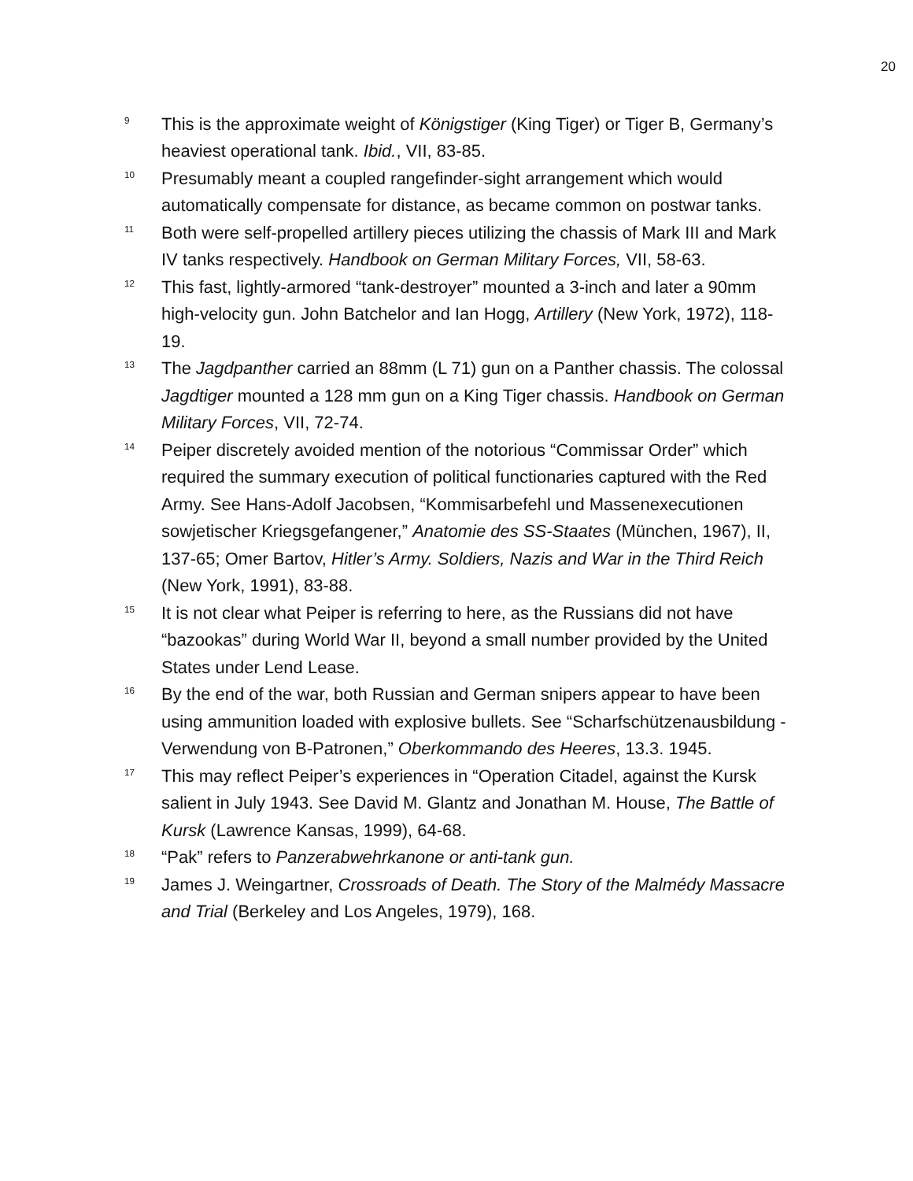20
<sup>9</sup> This is the approximate weight of Königstiger (King Tiger) or Tiger B, Germany’s heaviest operational tank. Ibid., VII, 83-85.
<sup>10</sup> Presumably meant a coupled rangefinder-sight arrangement which would automatically compensate for distance, as became common on postwar tanks.
<sup>11</sup> Both were self-propelled artillery pieces utilizing the chassis of Mark III and Mark IV tanks respectively. Handbook on German Military Forces, VII, 58-63.
<sup>12</sup> This fast, lightly-armored “tank-destroyer” mounted a 3-inch and later a 90mm high-velocity gun. John Batchelor and Ian Hogg, Artillery (New York, 1972), 118-19.
<sup>13</sup> The Jagdpanther carried an 88mm (L 71) gun on a Panther chassis. The colossal Jagdtiger mounted a 128 mm gun on a King Tiger chassis. Handbook on German Military Forces, VII, 72-74.
<sup>14</sup> Peiper discretely avoided mention of the notorious “Commissar Order” which required the summary execution of political functionaries captured with the Red Army. See Hans-Adolf Jacobsen, “Kommisarbefehl und Massenexecutionen sowjetischer Kriegsgefangener,” Anatomie des SS-Staates (München, 1967), II, 137-65; Omer Bartov, Hitler’s Army. Soldiers, Nazis and War in the Third Reich (New York, 1991), 83-88.
<sup>15</sup> It is not clear what Peiper is referring to here, as the Russians did not have “bazookas” during World War II, beyond a small number provided by the United States under Lend Lease.
<sup>16</sup> By the end of the war, both Russian and German snipers appear to have been using ammunition loaded with explosive bullets. See “Scharfschützenausbildung - Verwendung von B-Patronen,” Oberkommando des Heeres, 13.3. 1945.
<sup>17</sup> This may reflect Peiper’s experiences in “Operation Citadel, against the Kursk salient in July 1943. See David M. Glantz and Jonathan M. House, The Battle of Kursk (Lawrence Kansas, 1999), 64-68.
<sup>18</sup> “Pak” refers to Panzerabwehrkanone or anti-tank gun.
<sup>19</sup> James J. Weingartner, Crossroads of Death. The Story of the Malmédy Massacre and Trial (Berkeley and Los Angeles, 1979), 168.